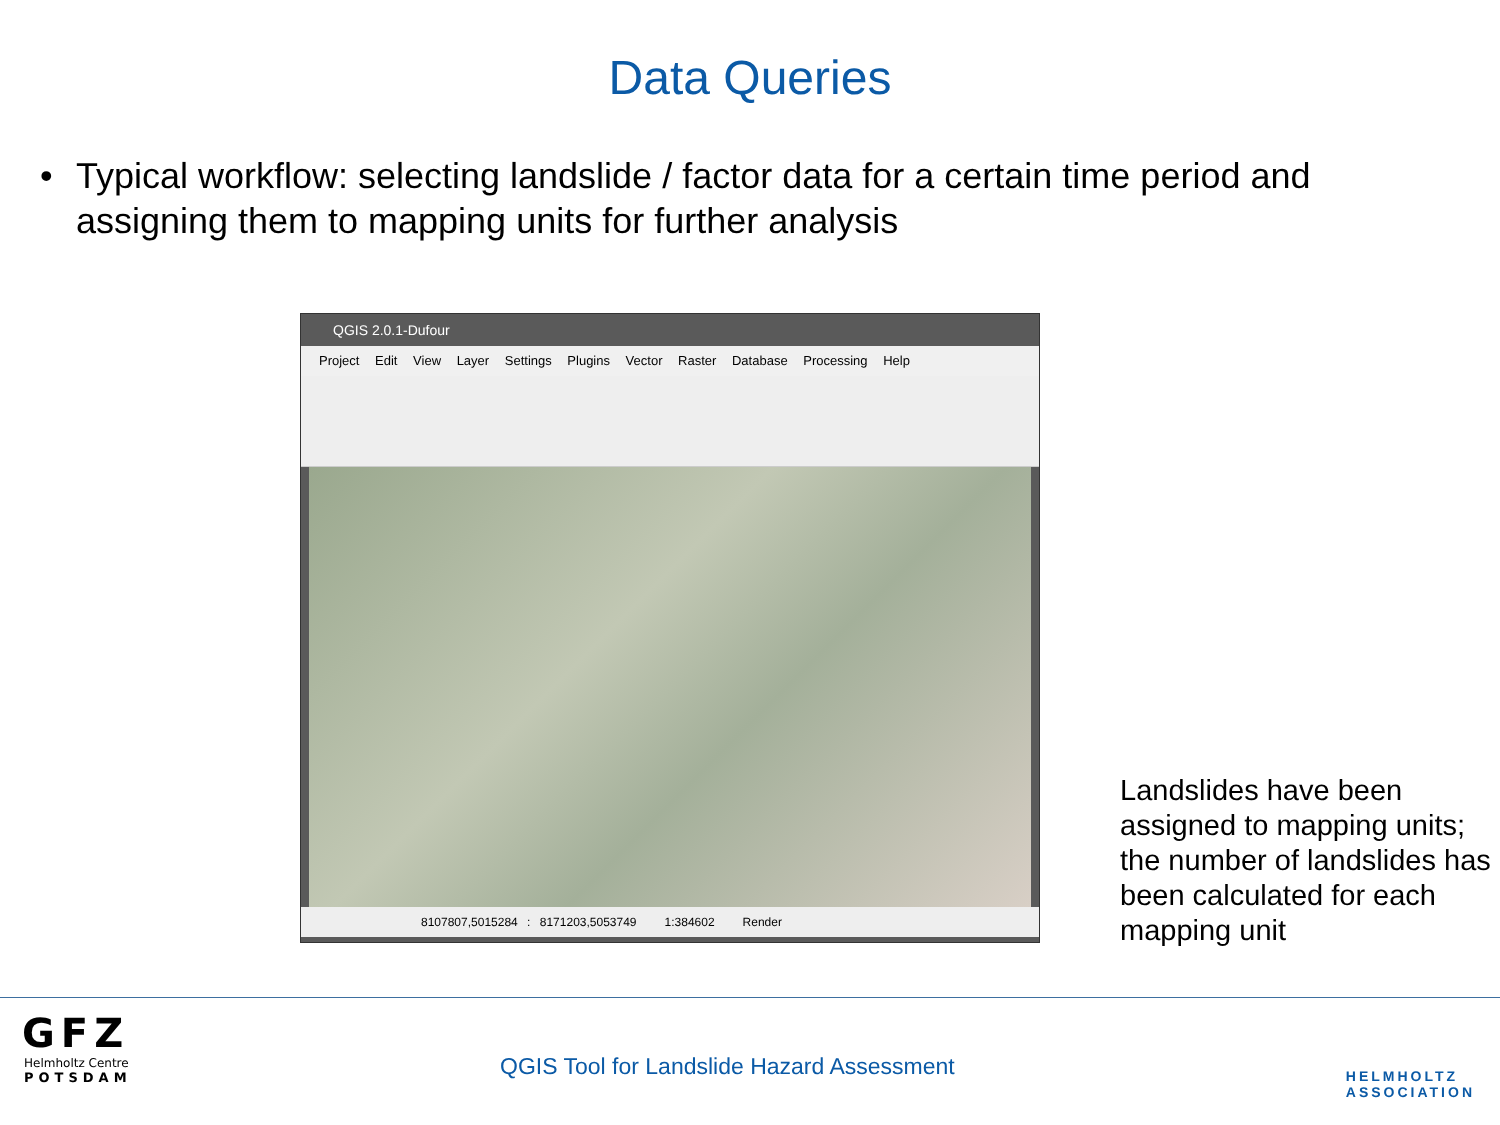Data Queries
• Typical workflow: selecting landslide / factor data for a certain time period and assigning them to mapping units for further analysis
QGIS 2.0.1-Dufour
Project Edit View Layer Settings Plugins Vector Raster Database Processing Help
8107807,5015284 : 8171203,5053749 1:384602 Render
Landslides have been assigned to mapping units; the number of landslides has been calculated for each mapping unit
GFZ
Helmholtz Centre
POTSDAM
QGIS Tool for Landslide Hazard Assessment
HELMHOLTZ
ASSOCIATION